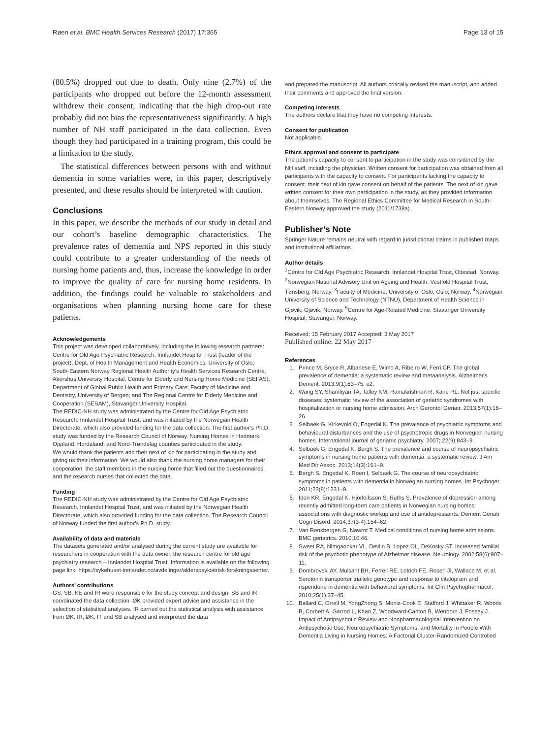Røen et al. BMC Health Services Research (2017) 17:365 Page 13 of 15
(80.5%) dropped out due to death. Only nine (2.7%) of the participants who dropped out before the 12-month assessment withdrew their consent, indicating that the high drop-out rate probably did not bias the representativeness significantly. A high number of NH staff participated in the data collection. Even though they had participated in a training program, this could be a limitation to the study.
The statistical differences between persons with and without dementia in some variables were, in this paper, descriptively presented, and these results should be interpreted with caution.
Conclusions
In this paper, we describe the methods of our study in detail and our cohort’s baseline demographic characteristics. The prevalence rates of dementia and NPS reported in this study could contribute to a greater understanding of the needs of nursing home patients and, thus, increase the knowledge in order to improve the quality of care for nursing home residents. In addition, the findings could be valuable to stakeholders and organisations when planning nursing home care for these patients.
Acknowledgements
This project was developed collaboratively, including the following research partners:
Centre for Old Age Psychiatric Research, Innlandet Hospital Trust (leader of the project); Dept. of Health Management and Health Economics, University of Oslo; South-Eastern Norway Regional Health Authority’s Health Services Research Centre, Akershus University Hospital; Centre for Elderly and Nursing Home Medicine (SEFAS); Department of Global Public Health and Primary Care; Faculty of Medicine and Dentistry, University of Bergen; and The Regional Centre for Elderly Medicine and Cooperation (SESAM), Stavanger University Hospital.
The REDIC-NH study was administrated by the Centre for Old Age Psychiatric Research, Innlandet Hospital Trust, and was initiated by the Norwegian Health Directorate, which also provided funding for the data collection. The first author’s Ph.D. study was funded by the Research Council of Norway. Nursing Homes in Hedmark, Oppland, Hordaland, and Nord-Trøndelag counties participated in the study.
We would thank the patients and their next of kin for participating in the study and giving us their information. We would also thank the nursing home managers for their cooperation, the staff members in the nursing home that filled out the questionnaires, and the research nurses that collected the data.
Funding
The REDIC-NH study was administrated by the Centre for Old Age Psychiatric Research, Innlandet Hospital Trust, and was initiated by the Norwegian Health Directorate, which also provided funding for the data collection. The Research Council of Norway funded the first author’s Ph.D. study.
Availability of data and materials
The datasets generated and/or analysed during the current study are available for researchers in cooperation with the data owner, the research centre for old age psychiatry research – Innlandet Hospital Trust. Information is available on the following page link: https://sykehuset-innlandet.no/avdelinger/alderspsykiatrisk-forskningssenter.
Authors’ contributions
GS, SB, KE and IR were responsible for the study concept and design. SB and IR coordinated the data collection. ØK provided expert advice and assistance in the selection of statistical analyses. IR carried out the statistical analysis with assistance from ØK. IR, ØK, IT and SB analysed and interpreted the data
and prepared the manuscript. All authors critically revised the manuscript, and added their comments and approved the final version.
Competing interests
The authors declare that they have no competing interests.
Consent for publication
Not applicable.
Ethics approval and consent to participate
The patient’s capacity to consent to participation in the study was considered by the NH staff, including the physician. Written consent for participation was obtained from all participants with the capacity to consent. For participants lacking the capacity to consent, their next of kin gave consent on behalf of the patients. The next of kin gave written consent for their own participation in the study, as they provided information about themselves. The Regional Ethics Committee for Medical Research in South-Eastern Norway approved the study (2011/1738a).
Publisher’s Note
Springer Nature remains neutral with regard to jurisdictional claims in published maps and institutional affiliations.
Author details
<sup>1</sup> Centre for Old Age Psychiatric Research, Innlandet Hospital Trust, Ottestad, Norway. <sup>2</sup>Norwegian National Advisory Unit on Ageing and Health, Vestfold Hospital Trust, Tønsberg, Norway. <sup>3</sup>Faculty of Medicine, University of Oslo, Oslo, Norway. <sup>4</sup>Norwegian University of Science and Technology (NTNU), Department of Health Science in Gjøvik, Gjøvik, Norway. <sup>5</sup>Centre for Age-Related Medicine, Stavanger University Hospital, Stavanger, Norway.
Received: 15 February 2017 Accepted: 3 May 2017
Published online: 22 May 2017
References
1. Prince M, Bryce R, Albanese E, Wimo A, Ribeiro W, Ferri CP. The global prevalence of dementia: a systematic review and metaanalysis. Alzheimer's Dement. 2013;9(1):63–75. e2.
2. Wang SY, Shamliyan TA, Talley KM, Ramakrishnan R, Kane RL. Not just specific diseases: systematic review of the association of geriatric syndromes with hospitalization or nursing home admission. Arch Gerontol Geriatr. 2013;57(1):16–26.
3. Selbaek G, Kirkevold O, Engedal K. The prevalence of psychiatric symptoms and behavioural disturbances and the use of psychotropic drugs in Norwegian nursing homes. International journal of geriatric psychiatry. 2007; 22(9):843–9.
4. Selbaek G, Engedal K, Bergh S. The prevalence and course of neuropsychiatric symptoms in nursing home patients with dementia: a systematic review. J Am Med Dir Assoc. 2013;14(3):161–9.
5. Bergh S, Engedal K, Roen I, Selbaek G. The course of neuropsychiatric symptoms in patients with dementia in Norwegian nursing homes. Int Psychoger. 2011;23(8):1231–9.
6. Iden KR, Engedal K, Hjorleifsson S, Ruths S. Prevalence of depression among recently admitted long-term care patients in Norwegian nursing homes: associations with diagnostic workup and use of antidepressants. Dement Geriatr Cogn Disord. 2014;37(3-4):154–62.
7. Van Rensbergen G, Nawrot T. Medical conditions of nursing home admissions. BMC geriatrics. 2010;10:46.
8. Sweet RA, Nimgaonkar VL, Devlin B, Lopez OL, DeKosky ST. Increased familial risk of the psychotic phenotype of Alzheimer disease. Neurology. 2002;58(6):907–11.
9. Dombrovski AY, Mulsant BH, Ferrell RE, Lotrich FE, Rosen JI, Wallace M, et al. Serotonin transporter triallelic genotype and response to citalopram and risperidone in dementia with behavioral symptoms. Int Clin Psychopharmacol. 2010;25(1):37–45.
10. Ballard C, Orrell M, YongZhong S, Moniz-Cook E, Stafford J, Whittaker R, Woods B, Corbett A, Garrod L, Khan Z, Woodward-Carlton B, Wenborn J, Fossey J. Impact of Antipsychotic Review and Nonpharmacological Intervention on Antipsychotic Use, Neuropsychiatric Symptoms, and Mortality in People With Dementia Living in Nursing Homes: A Factorial Cluster-Randomized Controlled